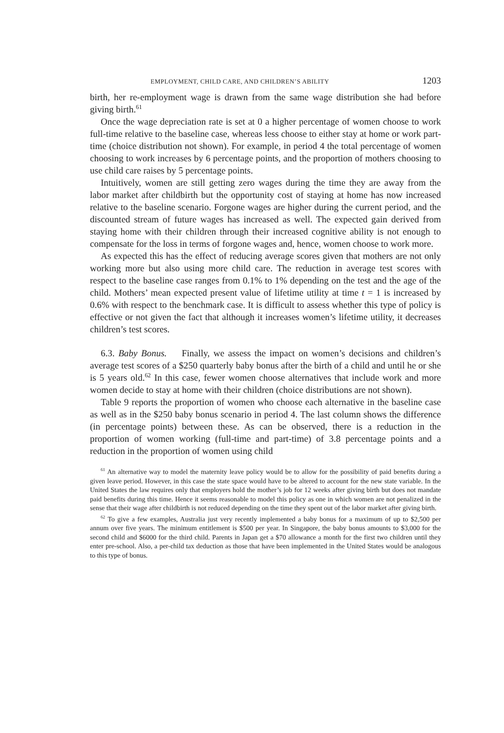EMPLOYMENT, CHILD CARE, AND CHILDREN’S ABILITY 1203
birth, her re-employment wage is drawn from the same wage distribution she had before giving birth.<sup>61</sup>
Once the wage depreciation rate is set at 0 a higher percentage of women choose to work full-time relative to the baseline case, whereas less choose to either stay at home or work part-time (choice distribution not shown). For example, in period 4 the total percentage of women choosing to work increases by 6 percentage points, and the proportion of mothers choosing to use child care raises by 5 percentage points.
Intuitively, women are still getting zero wages during the time they are away from the labor market after childbirth but the opportunity cost of staying at home has now increased relative to the baseline scenario. Forgone wages are higher during the current period, and the discounted stream of future wages has increased as well. The expected gain derived from staying home with their children through their increased cognitive ability is not enough to compensate for the loss in terms of forgone wages and, hence, women choose to work more.
As expected this has the effect of reducing average scores given that mothers are not only working more but also using more child care. The reduction in average test scores with respect to the baseline case ranges from 0.1% to 1% depending on the test and the age of the child. Mothers’ mean expected present value of lifetime utility at time t = 1 is increased by 0.6% with respect to the benchmark case. It is difficult to assess whether this type of policy is effective or not given the fact that although it increases women’s lifetime utility, it decreases children’s test scores.
6.3. Baby Bonus. Finally, we assess the impact on women’s decisions and children’s average test scores of a $250 quarterly baby bonus after the birth of a child and until he or she is 5 years old.<sup>62</sup> In this case, fewer women choose alternatives that include work and more women decide to stay at home with their children (choice distributions are not shown).
Table 9 reports the proportion of women who choose each alternative in the baseline case as well as in the $250 baby bonus scenario in period 4. The last column shows the difference (in percentage points) between these. As can be observed, there is a reduction in the proportion of women working (full-time and part-time) of 3.8 percentage points and a reduction in the proportion of women using child
<sup>61</sup> An alternative way to model the maternity leave policy would be to allow for the possibility of paid benefits during a given leave period. However, in this case the state space would have to be altered to account for the new state variable. In the United States the law requires only that employers hold the mother’s job for 12 weeks after giving birth but does not mandate paid benefits during this time. Hence it seems reasonable to model this policy as one in which women are not penalized in the sense that their wage after childbirth is not reduced depending on the time they spent out of the labor market after giving birth.
<sup>62</sup> To give a few examples, Australia just very recently implemented a baby bonus for a maximum of up to $2,500 per annum over five years. The minimum entitlement is $500 per year. In Singapore, the baby bonus amounts to $3,000 for the second child and $6000 for the third child. Parents in Japan get a $70 allowance a month for the first two children until they enter pre-school. Also, a per-child tax deduction as those that have been implemented in the United States would be analogous to this type of bonus.